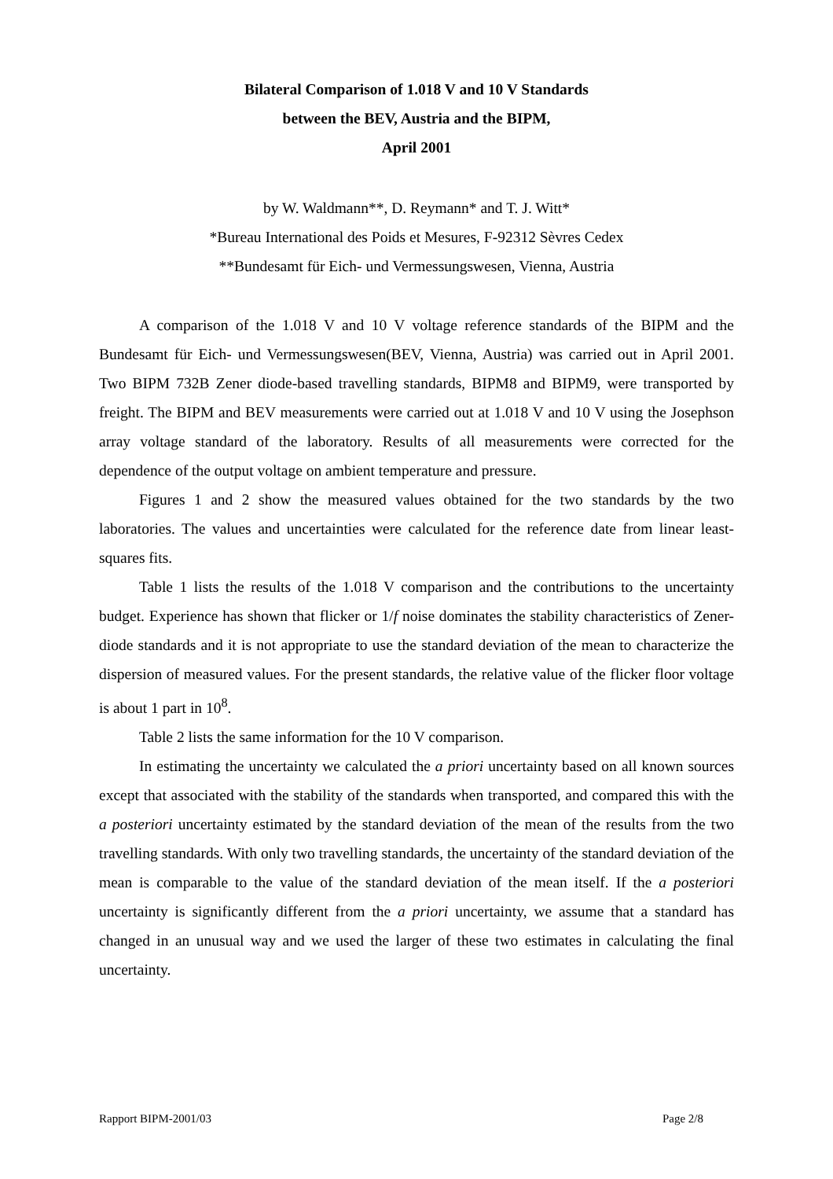Bilateral Comparison of 1.018 V and 10 V Standards
between the BEV, Austria and the BIPM,
April 2001
by W. Waldmann**, D. Reymann* and T. J. Witt*
*Bureau International des Poids et Mesures, F-92312 Sèvres Cedex
**Bundesamt für Eich- und Vermessungswesen, Vienna, Austria
A comparison of the 1.018 V and 10 V voltage reference standards of the BIPM and the Bundesamt für Eich- und Vermessungswesen(BEV, Vienna, Austria) was carried out in April 2001. Two BIPM 732B Zener diode-based travelling standards, BIPM8 and BIPM9, were transported by freight. The BIPM and BEV measurements were carried out at 1.018 V and 10 V using the Josephson array voltage standard of the laboratory. Results of all measurements were corrected for the dependence of the output voltage on ambient temperature and pressure.
Figures 1 and 2 show the measured values obtained for the two standards by the two laboratories. The values and uncertainties were calculated for the reference date from linear least-squares fits.
Table 1 lists the results of the 1.018 V comparison and the contributions to the uncertainty budget. Experience has shown that flicker or 1/f noise dominates the stability characteristics of Zener-diode standards and it is not appropriate to use the standard deviation of the mean to characterize the dispersion of measured values. For the present standards, the relative value of the flicker floor voltage is about 1 part in 10<sup>8</sup>.
Table 2 lists the same information for the 10 V comparison.
In estimating the uncertainty we calculated the a priori uncertainty based on all known sources except that associated with the stability of the standards when transported, and compared this with the a posteriori uncertainty estimated by the standard deviation of the mean of the results from the two travelling standards. With only two travelling standards, the uncertainty of the standard deviation of the mean is comparable to the value of the standard deviation of the mean itself. If the a posteriori uncertainty is significantly different from the a priori uncertainty, we assume that a standard has changed in an unusual way and we used the larger of these two estimates in calculating the final uncertainty.
Rapport BIPM-2001/03 Page 2/8